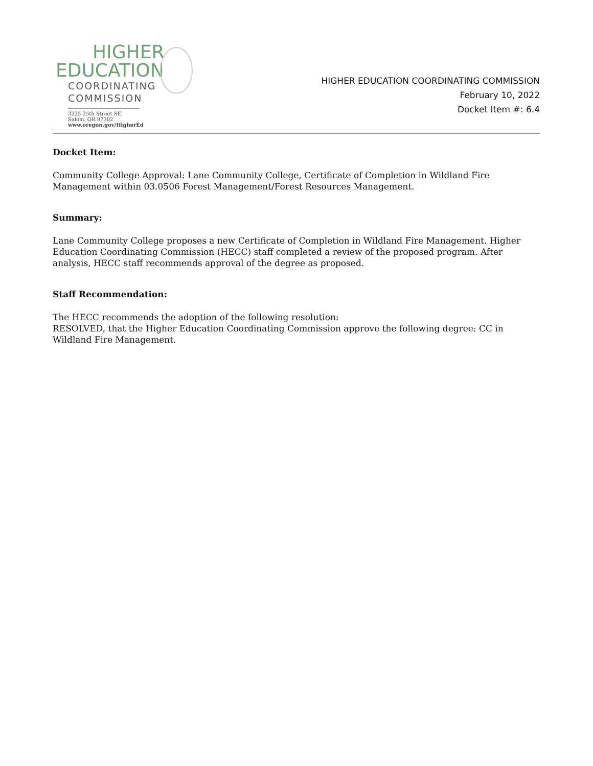HIGHER
EDUCATION
COORDINATING
COMMISSION
3225 25th Street SE, Salem, OR 97302
www.oregon.gov/HigherEd
HIGHER EDUCATION COORDINATING COMMISSION
February 10, 2022
Docket Item #: 6.4
Docket Item:
Community College Approval: Lane Community College, Certificate of Completion in Wildland Fire Management within 03.0506 Forest Management/Forest Resources Management.
Summary:
Lane Community College proposes a new Certificate of Completion in Wildland Fire Management. Higher Education Coordinating Commission (HECC) staff completed a review of the proposed program. After analysis, HECC staff recommends approval of the degree as proposed.
Staff Recommendation:
The HECC recommends the adoption of the following resolution:
RESOLVED, that the Higher Education Coordinating Commission approve the following degree: CC in Wildland Fire Management.